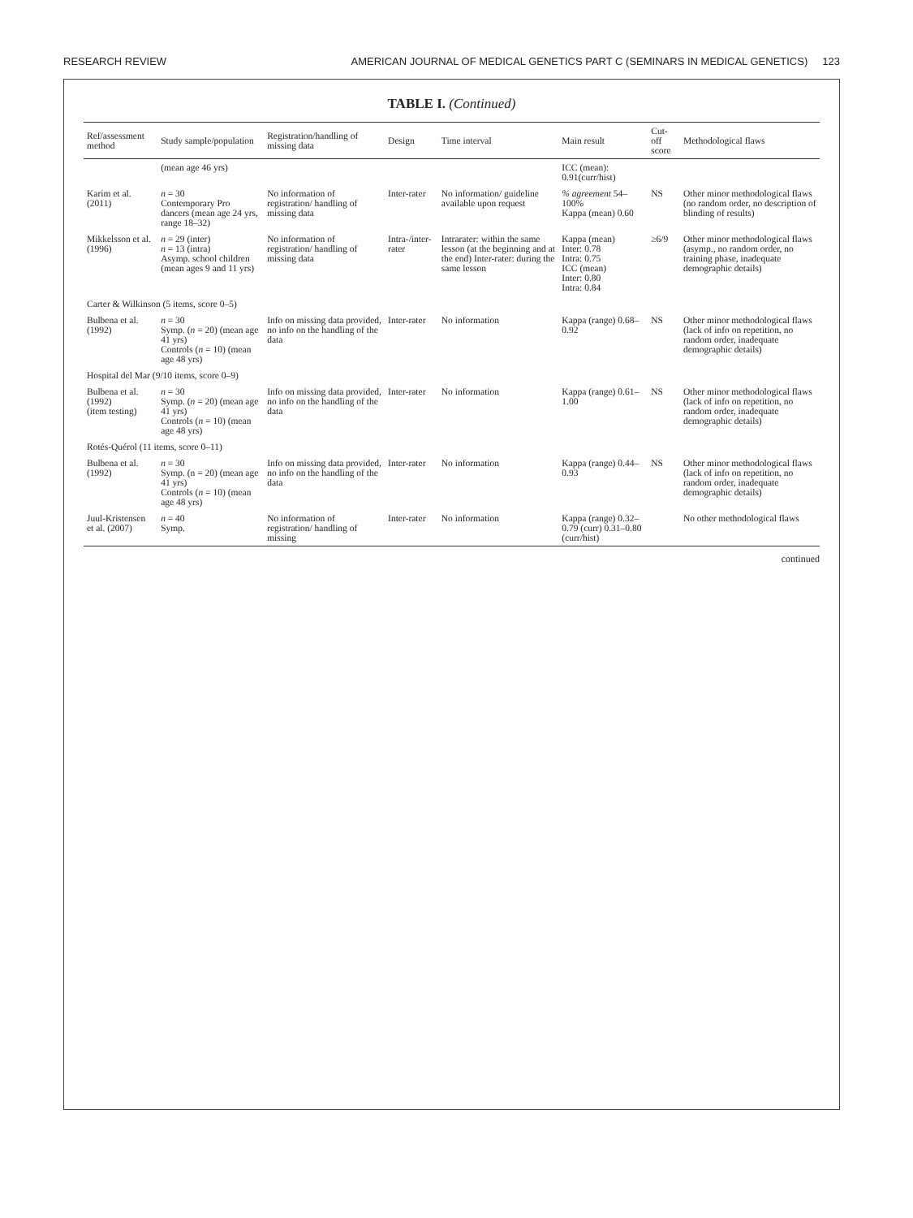RESEARCH REVIEW AMERICAN JOURNAL OF MEDICAL GENETICS PART C (SEMINARS IN MEDICAL GENETICS) 123
TABLE I. (Continued)
| Ref/assessment method | Study sample/population | Registration/handling of missing data | Design | Time interval | Main result | Cut-off score | Methodological flaws |
| --- | --- | --- | --- | --- | --- | --- | --- |
| | (mean age 46 yrs) | | | | ICC (mean): 0.91(curr/hist) | | |
| Karim et al. (2011) | n = 30 Contemporary Pro dancers (mean age 24 yrs, range 18–32) | No information of registration/ handling of missing data | Inter-rater | No information/ guideline available upon request | % agreement 54–100% Kappa (mean) 0.60 | NS | Other minor methodological flaws (no random order, no description of blinding of results) |
| Mikkelsson et al. (1996) | n = 29 (inter) n = 13 (intra) Asymp. school children (mean ages 9 and 11 yrs) | No information of registration/ handling of missing data | Intra-/inter-rater | Intrarater: within the same lesson (at the beginning and at the end) Inter-rater: during the same lesson | Kappa (mean) Inter: 0.78 Intra: 0.75 ICC (mean) Inter: 0.80 Intra: 0.84 | ≥6/9 | Other minor methodological flaws (asymp., no random order, no training phase, inadequate demographic details) |
| Carter & Wilkinson (5 items, score 0–5) | | | | | | | |
| Bulbena et al. (1992) | n = 30 Symp. ( n = 20) (mean age 41 yrs) Controls ( n = 10) (mean age 48 yrs) | Info on missing data provided, no info on the handling of the data | Inter-rater | No information | Kappa (range) 0.68–0.92 | NS | Other minor methodological flaws (lack of info on repetition, no random order, inadequate demographic details) |
| Hospital del Mar (9/10 items, score 0–9) | | | | | | | |
| Bulbena et al. (1992) (item testing) | n = 30 Symp. ( n = 20) (mean age 41 yrs) Controls ( n = 10) (mean age 48 yrs) | Info on missing data provided, no info on the handling of the data | Inter-rater | No information | Kappa (range) 0.61–1.00 | NS | Other minor methodological flaws (lack of info on repetition, no random order, inadequate demographic details) |
| Rotés-Quérol (11 items, score 0–11) | | | | | | | |
| Bulbena et al. (1992) | n = 30 Symp. (n = 20) (mean age 41 yrs) Controls ( n = 10) (mean age 48 yrs) | Info on missing data provided, no info on the handling of the data | Inter-rater | No information | Kappa (range) 0.44–0.93 | NS | Other minor methodological flaws (lack of info on repetition, no random order, inadequate demographic details) |
| Juul-Kristensen et al. (2007) | n = 40 Symp. | No information of registration/ handling of missing | Inter-rater | No information | Kappa (range) 0.32–0.79 (curr) 0.31–0.80 (curr/hist) | | No other methodological flaws |
continued